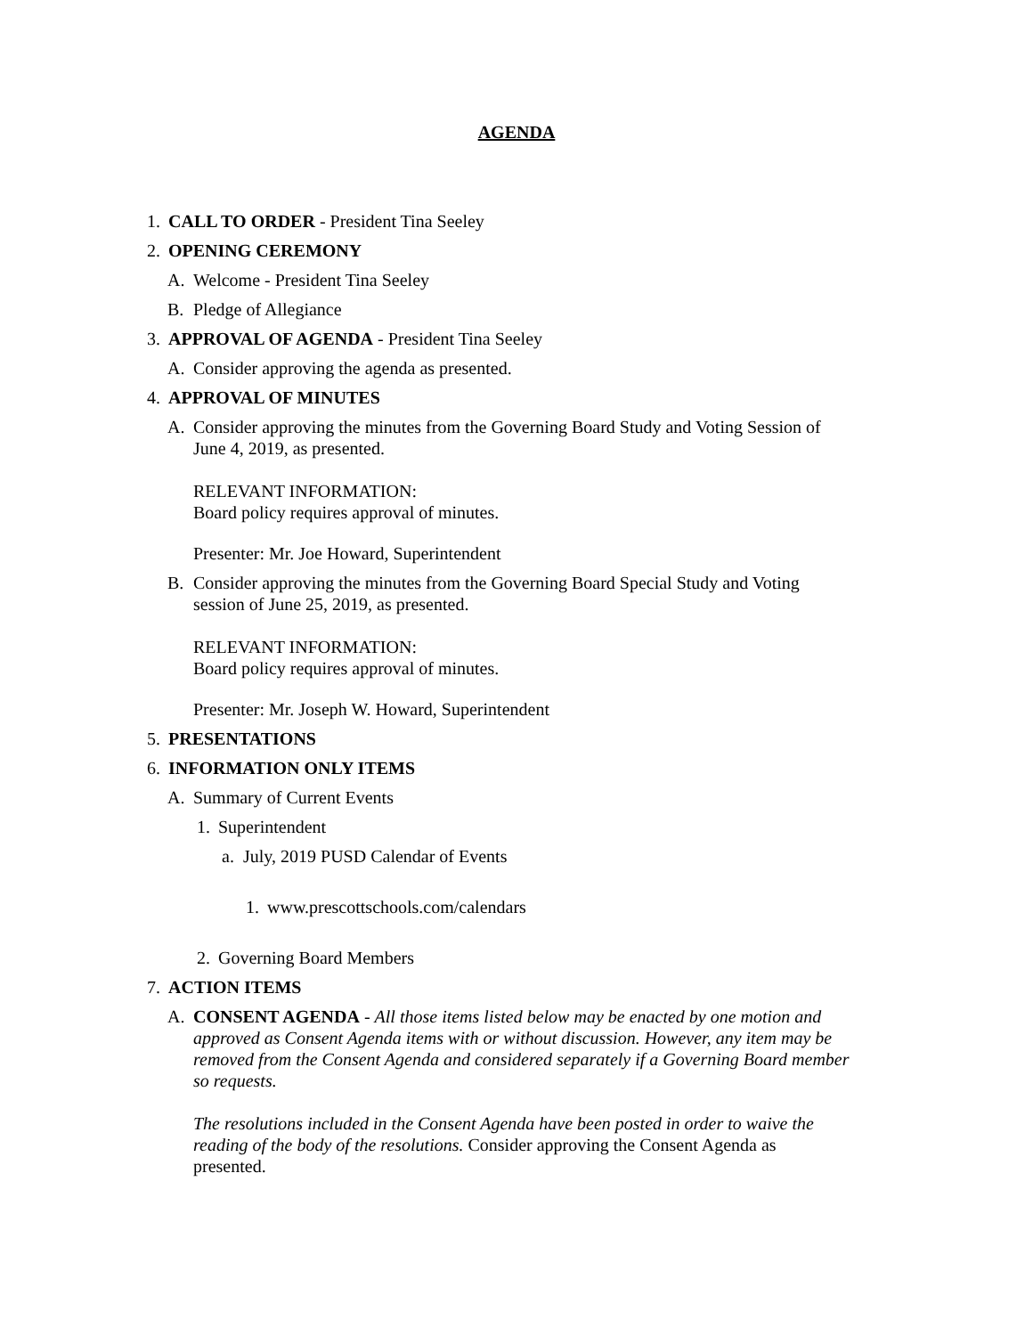AGENDA
1. CALL TO ORDER - President Tina Seeley
2. OPENING CEREMONY
A. Welcome - President Tina Seeley
B. Pledge of Allegiance
3. APPROVAL OF AGENDA - President Tina Seeley
A. Consider approving the agenda as presented.
4. APPROVAL OF MINUTES
A. Consider approving the minutes from the Governing Board Study and Voting Session of June 4, 2019, as presented.
RELEVANT INFORMATION:
Board policy requires approval of minutes.
Presenter: Mr. Joe Howard, Superintendent
B. Consider approving the minutes from the Governing Board Special Study and Voting session of June 25, 2019, as presented.
RELEVANT INFORMATION:
Board policy requires approval of minutes.
Presenter: Mr. Joseph W. Howard, Superintendent
5. PRESENTATIONS
6. INFORMATION ONLY ITEMS
A. Summary of Current Events
1. Superintendent
a. July, 2019 PUSD Calendar of Events
1. www.prescottschools.com/calendars
2. Governing Board Members
7. ACTION ITEMS
A. CONSENT AGENDA - All those items listed below may be enacted by one motion and approved as Consent Agenda items with or without discussion. However, any item may be removed from the Consent Agenda and considered separately if a Governing Board member so requests.
The resolutions included in the Consent Agenda have been posted in order to waive the reading of the body of the resolutions. Consider approving the Consent Agenda as presented.